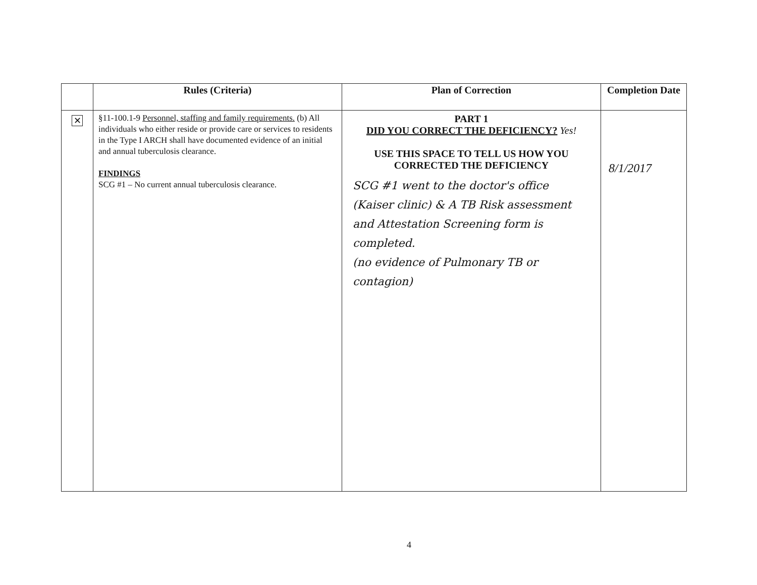| | Rules (Criteria) | Plan of Correction | Completion Date |
| --- | --- | --- | --- |
| ✕ | §11-100.1-9 Personnel, staffing and family requirements. (b) All individuals who either reside or provide care or services to residents in the Type I ARCH shall have documented evidence of an initial and annual tuberculosis clearance. FINDINGS SCG #1 – No current annual tuberculosis clearance. | PART 1 DID YOU CORRECT THE DEFICIENCY? Yes! USE THIS SPACE TO TELL US HOW YOU CORRECTED THE DEFICIENCY SCG #1 went to the doctor's office (Kaiser clinic) & A TB Risk assessment and Attestation Screening form is completed. (no evidence of Pulmonary TB or contagion) | 8/1/2017 |
4